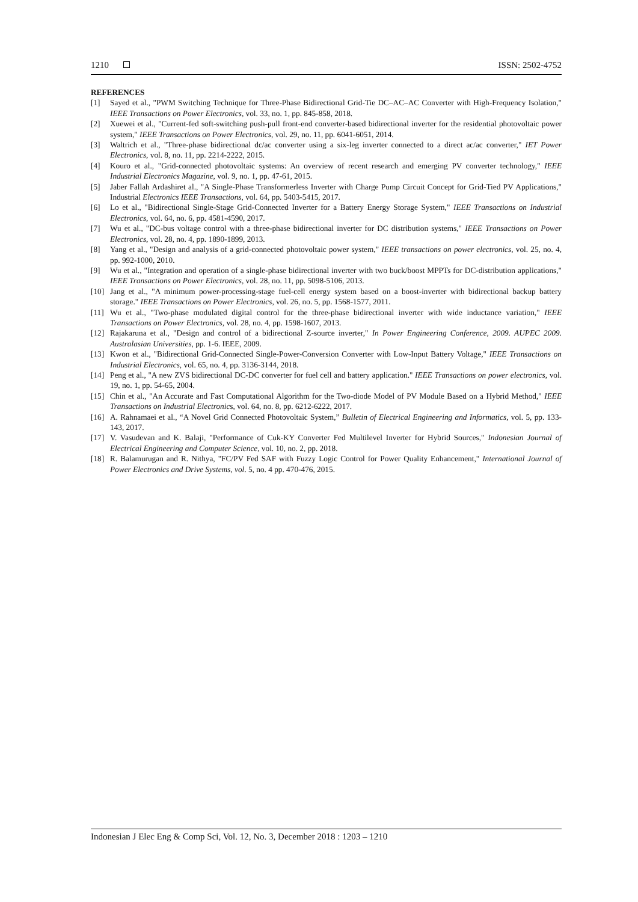1210 ISSN: 2502-4752
REFERENCES
[1] Sayed et al., "PWM Switching Technique for Three-Phase Bidirectional Grid-Tie DC–AC–AC Converter with High-Frequency Isolation," IEEE Transactions on Power Electronics, vol. 33, no. 1, pp. 845-858, 2018.
[2] Xuewei et al., "Current-fed soft-switching push-pull front-end converter-based bidirectional inverter for the residential photovoltaic power system," IEEE Transactions on Power Electronics, vol. 29, no. 11, pp. 6041-6051, 2014.
[3] Waltrich et al., "Three-phase bidirectional dc/ac converter using a six-leg inverter connected to a direct ac/ac converter," IET Power Electronics, vol. 8, no. 11, pp. 2214-2222, 2015.
[4] Kouro et al., "Grid-connected photovoltaic systems: An overview of recent research and emerging PV converter technology," IEEE Industrial Electronics Magazine, vol. 9, no. 1, pp. 47-61, 2015.
[5] Jaber Fallah Ardashiret al., "A Single-Phase Transformerless Inverter with Charge Pump Circuit Concept for Grid-Tied PV Applications," Industrial Electronics IEEE Transactions, vol. 64, pp. 5403-5415, 2017.
[6] Lo et al., "Bidirectional Single-Stage Grid-Connected Inverter for a Battery Energy Storage System," IEEE Transactions on Industrial Electronics, vol. 64, no. 6, pp. 4581-4590, 2017.
[7] Wu et al., "DC-bus voltage control with a three-phase bidirectional inverter for DC distribution systems," IEEE Transactions on Power Electronics, vol. 28, no. 4, pp. 1890-1899, 2013.
[8] Yang et al., "Design and analysis of a grid-connected photovoltaic power system," IEEE transactions on power electronics, vol. 25, no. 4, pp. 992-1000, 2010.
[9] Wu et al., "Integration and operation of a single-phase bidirectional inverter with two buck/boost MPPTs for DC-distribution applications," IEEE Transactions on Power Electronics, vol. 28, no. 11, pp. 5098-5106, 2013.
[10] Jang et al., "A minimum power-processing-stage fuel-cell energy system based on a boost-inverter with bidirectional backup battery storage." IEEE Transactions on Power Electronics, vol. 26, no. 5, pp. 1568-1577, 2011.
[11] Wu et al., "Two-phase modulated digital control for the three-phase bidirectional inverter with wide inductance variation," IEEE Transactions on Power Electronics, vol. 28, no. 4, pp. 1598-1607, 2013.
[12] Rajakaruna et al., "Design and control of a bidirectional Z-source inverter," In Power Engineering Conference, 2009. AUPEC 2009. Australasian Universities, pp. 1-6. IEEE, 2009.
[13] Kwon et al., "Bidirectional Grid-Connected Single-Power-Conversion Converter with Low-Input Battery Voltage," IEEE Transactions on Industrial Electronics, vol. 65, no. 4, pp. 3136-3144, 2018.
[14] Peng et al., "A new ZVS bidirectional DC-DC converter for fuel cell and battery application." IEEE Transactions on power electronics, vol. 19, no. 1, pp. 54-65, 2004.
[15] Chin et al., "An Accurate and Fast Computational Algorithm for the Two-diode Model of PV Module Based on a Hybrid Method," IEEE Transactions on Industrial Electronics, vol. 64, no. 8, pp. 6212-6222, 2017.
[16] A. Rahnamaei et al., “A Novel Grid Connected Photovoltaic System,” Bulletin of Electrical Engineering and Informatics, vol. 5, pp. 133-143, 2017.
[17] V. Vasudevan and K. Balaji, "Performance of Cuk-KY Converter Fed Multilevel Inverter for Hybrid Sources," Indonesian Journal of Electrical Engineering and Computer Science, vol. 10, no. 2, pp. 2018.
[18] R. Balamurugan and R. Nithya, "FC/PV Fed SAF with Fuzzy Logic Control for Power Quality Enhancement," International Journal of Power Electronics and Drive Systems, vol. 5, no. 4 pp. 470-476, 2015.
Indonesian J Elec Eng & Comp Sci, Vol. 12, No. 3, December 2018 : 1203 – 1210